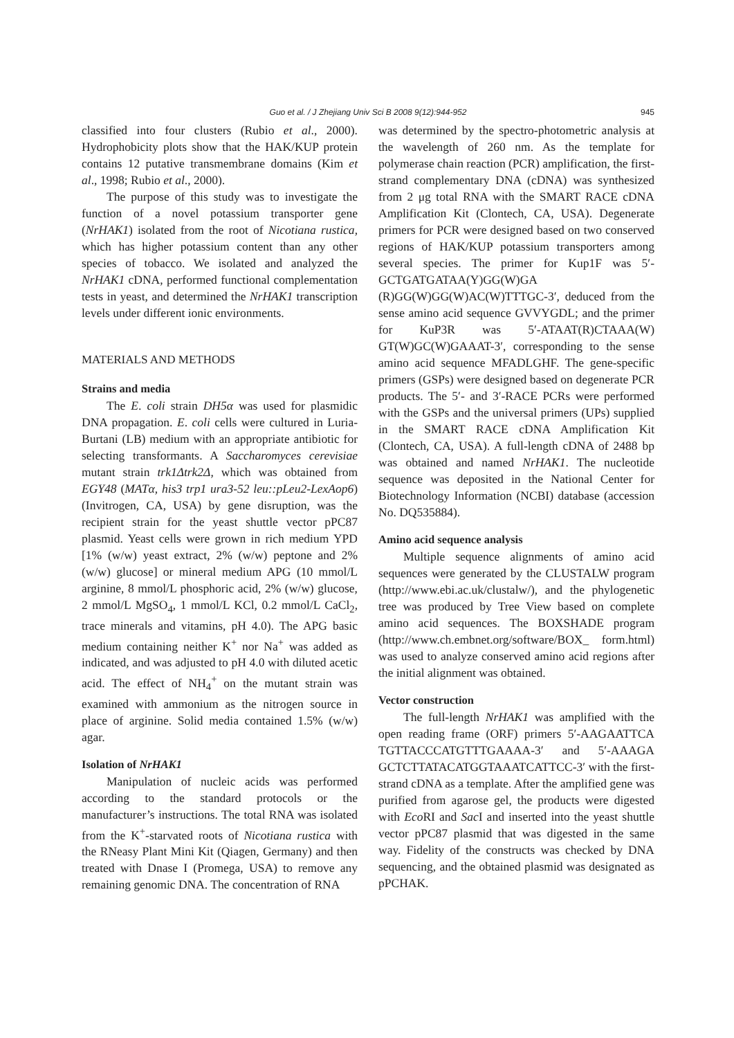Guo et al. / J Zhejiang Univ Sci B 2008 9(12):944-952
945
classified into four clusters (Rubio et al., 2000). Hydrophobicity plots show that the HAK/KUP protein contains 12 putative transmembrane domains (Kim et al., 1998; Rubio et al., 2000).
The purpose of this study was to investigate the function of a novel potassium transporter gene (NrHAK1) isolated from the root of Nicotiana rustica, which has higher potassium content than any other species of tobacco. We isolated and analyzed the NrHAK1 cDNA, performed functional complementation tests in yeast, and determined the NrHAK1 transcription levels under different ionic environments.
MATERIALS AND METHODS
Strains and media
The E. coli strain DH5α was used for plasmidic DNA propagation. E. coli cells were cultured in Luria-Burtani (LB) medium with an appropriate antibiotic for selecting transformants. A Saccharomyces cerevisiae mutant strain trk1Δtrk2Δ, which was obtained from EGY48 (MATα, his3 trp1 ura3-52 leu::pLeu2-LexAop6) (Invitrogen, CA, USA) by gene disruption, was the recipient strain for the yeast shuttle vector pPC87 plasmid. Yeast cells were grown in rich medium YPD [1% (w/w) yeast extract, 2% (w/w) peptone and 2% (w/w) glucose] or mineral medium APG (10 mmol/L arginine, 8 mmol/L phosphoric acid, 2% (w/w) glucose, 2 mmol/L MgSO<sub>4</sub>, 1 mmol/L KCl, 0.2 mmol/L CaCl<sub>2</sub>, trace minerals and vitamins, pH 4.0). The APG basic medium containing neither K<sup>+</sup> nor Na<sup>+</sup> was added as indicated, and was adjusted to pH 4.0 with diluted acetic acid. The effect of NH<sub>4</sub><sup>+</sup> on the mutant strain was examined with ammonium as the nitrogen source in place of arginine. Solid media contained 1.5% (w/w) agar.
Isolation of NrHAK1
Manipulation of nucleic acids was performed according to the standard protocols or the manufacturer’s instructions. The total RNA was isolated from the K<sup>+</sup>-starvated roots of Nicotiana rustica with the RNeasy Plant Mini Kit (Qiagen, Germany) and then treated with Dnase I (Promega, USA) to remove any remaining genomic DNA. The concentration of RNA
was determined by the spectro-photometric analysis at the wavelength of 260 nm. As the template for polymerase chain reaction (PCR) amplification, the first-strand complementary DNA (cDNA) was synthesized from 2 μg total RNA with the SMART RACE cDNA Amplification Kit (Clontech, CA, USA). Degenerate primers for PCR were designed based on two conserved regions of HAK/KUP potassium transporters among several species. The primer for Kup1F was 5′-GCTGATGATAA(Y)GG(W)GA (R)GG(W)GG(W)AC(W)TTTGC-3′, deduced from the sense amino acid sequence GVVYGDL; and the primer for KuP3R was 5′-ATAAT(R)CTAAA(W) GT(W)GC(W)GAAAT-3′, corresponding to the sense amino acid sequence MFADLGHF. The gene-specific primers (GSPs) were designed based on degenerate PCR products. The 5′- and 3′-RACE PCRs were performed with the GSPs and the universal primers (UPs) supplied in the SMART RACE cDNA Amplification Kit (Clontech, CA, USA). A full-length cDNA of 2488 bp was obtained and named NrHAK1. The nucleotide sequence was deposited in the National Center for Biotechnology Information (NCBI) database (accession No. DQ535884).
Amino acid sequence analysis
Multiple sequence alignments of amino acid sequences were generated by the CLUSTALW program (http://www.ebi.ac.uk/clustalw/), and the phylogenetic tree was produced by Tree View based on complete amino acid sequences. The BOXSHADE program (http://www.ch.embnet.org/software/BOX_ form.html) was used to analyze conserved amino acid regions after the initial alignment was obtained.
Vector construction
The full-length NrHAK1 was amplified with the open reading frame (ORF) primers 5′-AAGAATTCA TGTTACCCATGTTTGAAAA-3′ and 5′-AAAGA GCTCTTATACATGGTAAATCATTCC-3′ with the first-strand cDNA as a template. After the amplified gene was purified from agarose gel, the products were digested with Eco RI and Sac I and inserted into the yeast shuttle vector pPC87 plasmid that was digested in the same way. Fidelity of the constructs was checked by DNA sequencing, and the obtained plasmid was designated as pPCHAK.